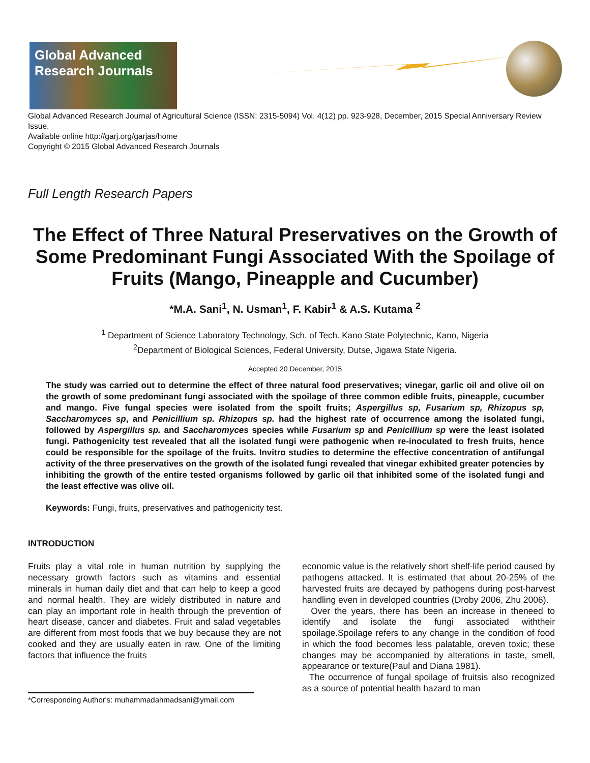Global Advanced Research Journals
Global Advanced Research Journal of Agricultural Science (ISSN: 2315-5094) Vol. 4(12) pp. 923-928, December, 2015 Special Anniversary Review Issue.
Available online http://garj.org/garjas/home
Copyright © 2015 Global Advanced Research Journals
Full Length Research Papers
The Effect of Three Natural Preservatives on the Growth of Some Predominant Fungi Associated With the Spoilage of Fruits (Mango, Pineapple and Cucumber)
*M.A. Sani<sup>1</sup>, N. Usman<sup>1</sup>, F. Kabir<sup>1</sup> & A.S. Kutama <sup>2</sup>
<sup>1</sup> Department of Science Laboratory Technology, Sch. of Tech. Kano State Polytechnic, Kano, Nigeria
<sup>2</sup> Department of Biological Sciences, Federal University, Dutse, Jigawa State Nigeria.
Accepted 20 December, 2015
The study was carried out to determine the effect of three natural food preservatives; vinegar, garlic oil and olive oil on the growth of some predominant fungi associated with the spoilage of three common edible fruits, pineapple, cucumber and mango. Five fungal species were isolated from the spoilt fruits; Aspergillus sp, Fusarium sp, Rhizopus sp, Saccharomyces sp, and Penicillium sp. Rhizopus sp. had the highest rate of occurrence among the isolated fungi, followed by Aspergillus sp. and Saccharomyces species while Fusarium sp and Penicillium sp were the least isolated fungi. Pathogenicity test revealed that all the isolated fungi were pathogenic when re-inoculated to fresh fruits, hence could be responsible for the spoilage of the fruits. Invitro studies to determine the effective concentration of antifungal activity of the three preservatives on the growth of the isolated fungi revealed that vinegar exhibited greater potencies by inhibiting the growth of the entire tested organisms followed by garlic oil that inhibited some of the isolated fungi and the least effective was olive oil.
Keywords: Fungi, fruits, preservatives and pathogenicity test.
INTRODUCTION
Fruits play a vital role in human nutrition by supplying the necessary growth factors such as vitamins and essential minerals in human daily diet and that can help to keep a good and normal health. They are widely distributed in nature and can play an important role in health through the prevention of heart disease, cancer and diabetes. Fruit and salad vegetables are different from most foods that we buy because they are not cooked and they are usually eaten in raw. One of the limiting factors that influence the fruits
*Corresponding Author's: muhammadahmadsani@ymail.com
economic value is the relatively short shelf-life period caused by pathogens attacked. It is estimated that about 20-25% of the harvested fruits are decayed by pathogens during post-harvest handling even in developed countries (Droby 2006, Zhu 2006).
Over the years, there has been an increase in theneed to identify and isolate the fungi associated withtheir spoilage.Spoilage refers to any change in the condition of food in which the food becomes less palatable, oreven toxic; these changes may be accompanied by alterations in taste, smell, appearance or texture(Paul and Diana 1981).
The occurrence of fungal spoilage of fruitsis also recognized as a source of potential health hazard to man